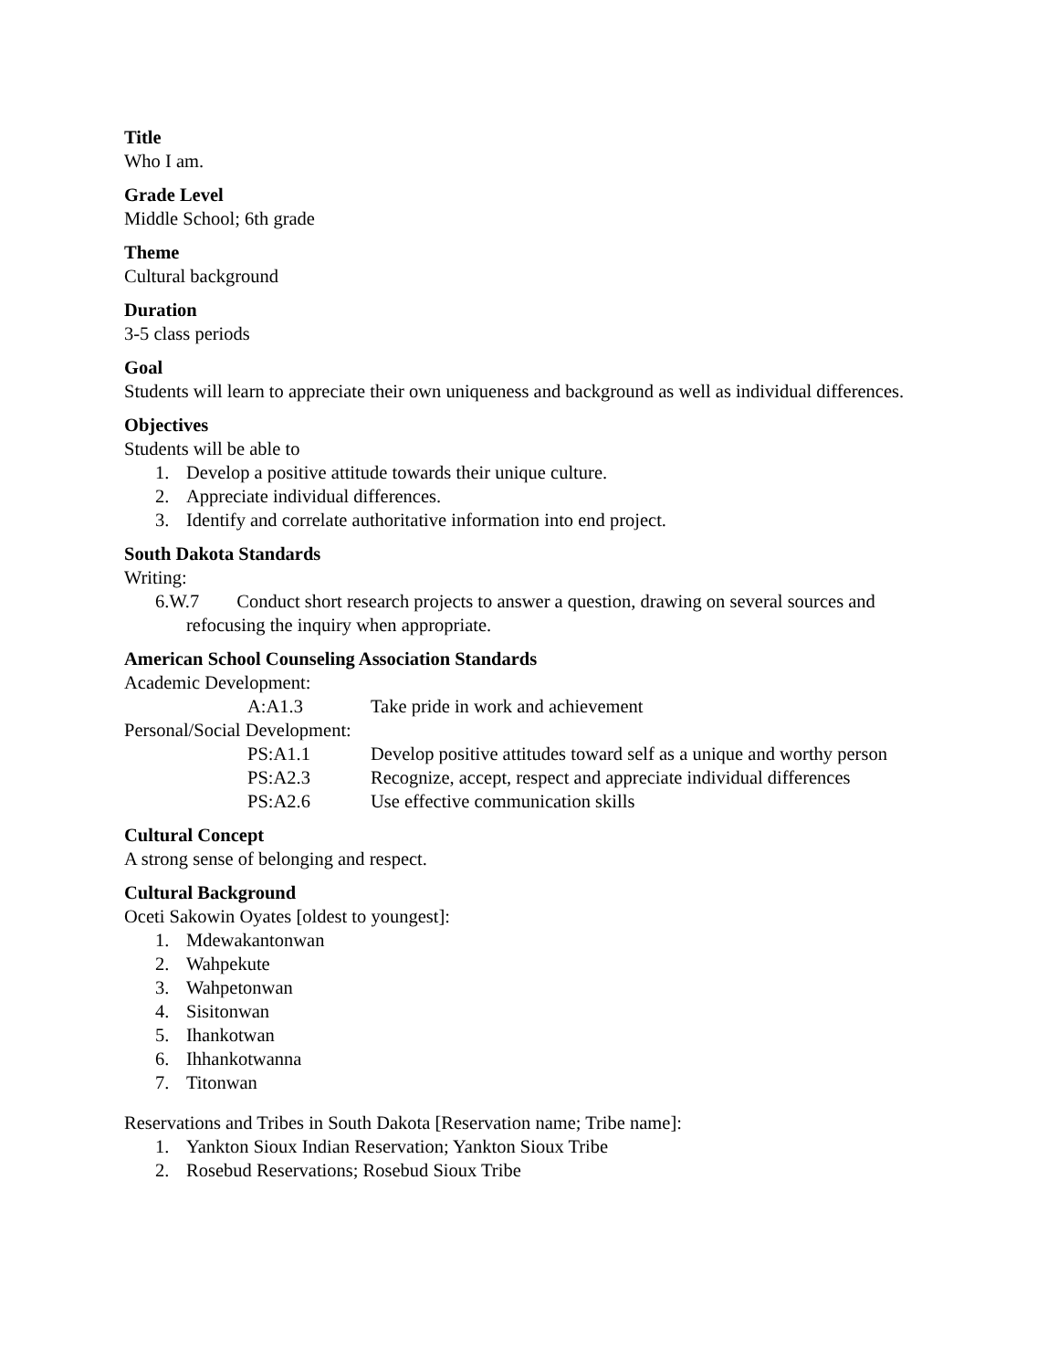Title
Who I am.
Grade Level
Middle School; 6th grade
Theme
Cultural background
Duration
3-5 class periods
Goal
Students will learn to appreciate their own uniqueness and background as well as individual differences.
Objectives
Students will be able to
1. Develop a positive attitude towards their unique culture.
2. Appreciate individual differences.
3. Identify and correlate authoritative information into end project.
South Dakota Standards
Writing:
6.W.7 Conduct short research projects to answer a question, drawing on several sources and refocusing the inquiry when appropriate.
American School Counseling Association Standards
Academic Development:
A:A1.3 Take pride in work and achievement
Personal/Social Development:
PS:A1.1 Develop positive attitudes toward self as a unique and worthy person
PS:A2.3 Recognize, accept, respect and appreciate individual differences
PS:A2.6 Use effective communication skills
Cultural Concept
A strong sense of belonging and respect.
Cultural Background
Oceti Sakowin Oyates [oldest to youngest]:
1. Mdewakantonwan
2. Wahpekute
3. Wahpetonwan
4. Sisitonwan
5. Ihankotwan
6. Ihhankotwanna
7. Titonwan
Reservations and Tribes in South Dakota [Reservation name; Tribe name]:
1. Yankton Sioux Indian Reservation; Yankton Sioux Tribe
2. Rosebud Reservations; Rosebud Sioux Tribe